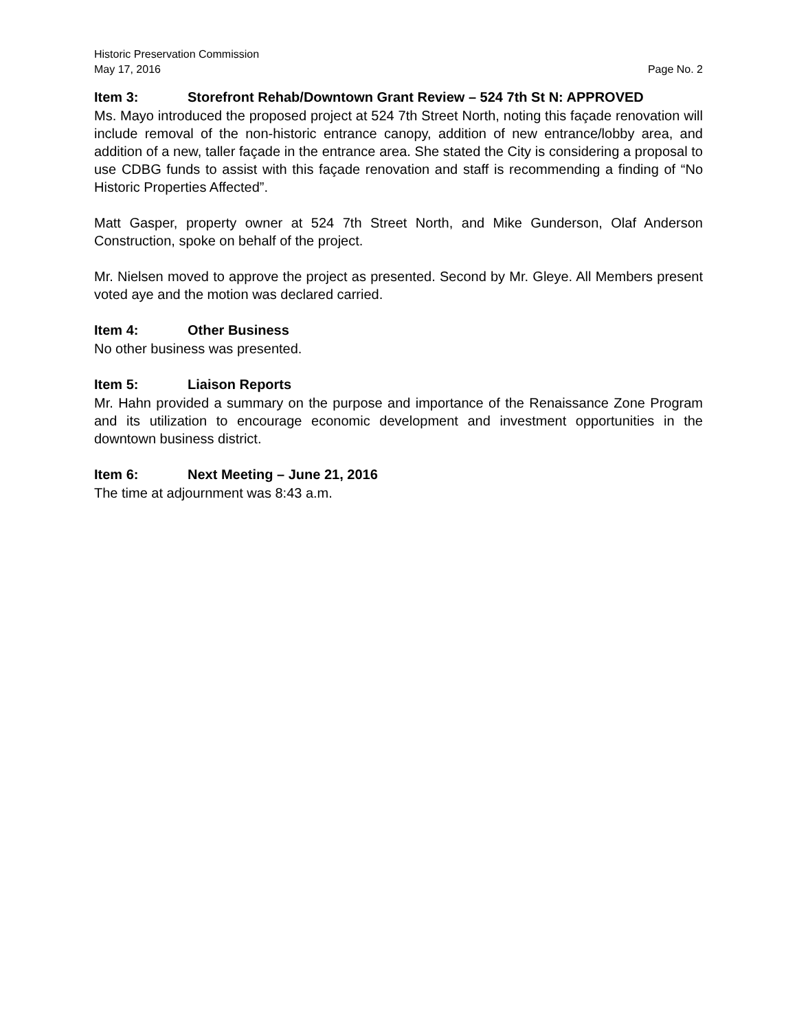Historic Preservation Commission
May 17, 2016 Page No. 2
Item 3: Storefront Rehab/Downtown Grant Review – 524 7th St N: APPROVED
Ms. Mayo introduced the proposed project at 524 7th Street North, noting this façade renovation will include removal of the non-historic entrance canopy, addition of new entrance/lobby area, and addition of a new, taller façade in the entrance area. She stated the City is considering a proposal to use CDBG funds to assist with this façade renovation and staff is recommending a finding of “No Historic Properties Affected”.
Matt Gasper, property owner at 524 7th Street North, and Mike Gunderson, Olaf Anderson Construction, spoke on behalf of the project.
Mr. Nielsen moved to approve the project as presented. Second by Mr. Gleye. All Members present voted aye and the motion was declared carried.
Item 4: Other Business
No other business was presented.
Item 5: Liaison Reports
Mr. Hahn provided a summary on the purpose and importance of the Renaissance Zone Program and its utilization to encourage economic development and investment opportunities in the downtown business district.
Item 6: Next Meeting – June 21, 2016
The time at adjournment was 8:43 a.m.